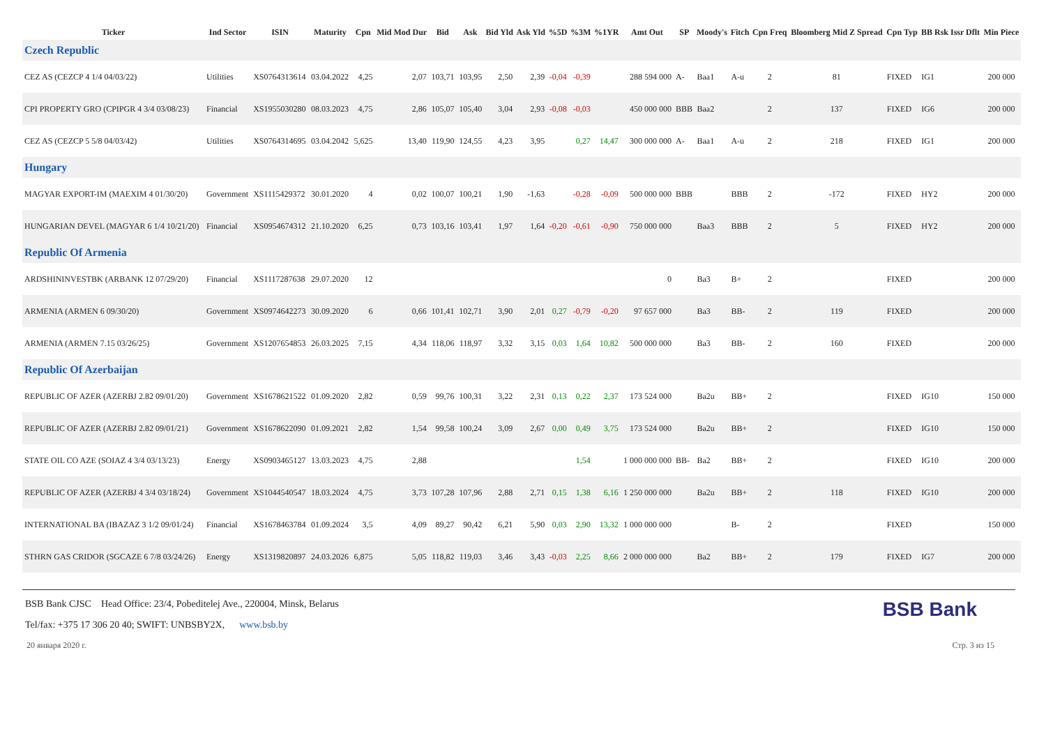| Ticker | Ind Sector | ISIN | Maturity | Cpn | Mid Mod Dur | Bid | Ask | Bid Yld | Ask Yld | %5D | %3M | %1YR | Amt Out | SP | Moody's | Fitch | Cpn Freq | Bloomberg Mid Z Spread | Cpn Typ | BB Rsk Issr Dflt | Min Piece |
| --- | --- | --- | --- | --- | --- | --- | --- | --- | --- | --- | --- | --- | --- | --- | --- | --- | --- | --- | --- | --- | --- |
| Czech Republic | | | | | | | | | | | | | | | | | | | | | |
| CEZ AS (CEZCP 4 1/4 04/03/22) | Utilities | XS0764313614 | 03.04.2022 | 4,25 | 2,07 | 103,71 | 103,95 | 2,50 | 2,39 | -0,04 | -0,39 | | 288 594 000 | A- | Baa1 | A-u | 2 | 81 | FIXED | IG1 | 200 000 |
| CPI PROPERTY GRO (CPIPGR 4 3/4 03/08/23) | Financial | XS1955030280 | 08.03.2023 | 4,75 | 2,86 | 105,07 | 105,40 | 3,04 | 2,93 | -0,08 | -0,03 | | 450 000 000 | BBB | Baa2 | | 2 | 137 | FIXED | IG6 | 200 000 |
| CEZ AS (CEZCP 5 5/8 04/03/42) | Utilities | XS0764314695 | 03.04.2042 | 5,625 | 13,40 | 119,90 | 124,55 | 4,23 | 3,95 | | 0,27 | 14,47 | 300 000 000 | A- | Baa1 | A-u | 2 | 218 | FIXED | IG1 | 200 000 |
| Hungary | | | | | | | | | | | | | | | | | | | | | |
| MAGYAR EXPORT-IM (MAEXIM 4 01/30/20) | Government | XS1115429372 | 30.01.2020 | 4 | 0,02 | 100,07 | 100,21 | 1,90 | -1,63 | | -0,28 | -0,09 | 500 000 000 | BBB | | BBB | 2 | -172 | FIXED | HY2 | 200 000 |
| HUNGARIAN DEVEL (MAGYAR 6 1/4 10/21/20) | Financial | XS0954674312 | 21.10.2020 | 6,25 | 0,73 | 103,16 | 103,41 | 1,97 | 1,64 | -0,20 | -0,61 | -0,90 | 750 000 000 | | Baa3 | BBB | 2 | 5 | FIXED | HY2 | 200 000 |
| Republic Of Armenia | | | | | | | | | | | | | | | | | | | | | |
| ARDSHININVESTBK (ARBANK 12 07/29/20) | Financial | XS1117287638 | 29.07.2020 | 12 | | | | | | | | | 0 | | Ba3 | B+ | 2 | | FIXED | | 200 000 |
| ARMENIA (ARMEN 6 09/30/20) | Government | XS0974642273 | 30.09.2020 | 6 | 0,66 | 101,41 | 102,71 | 3,90 | 2,01 | 0,27 | -0,79 | -0,20 | 97 657 000 | | Ba3 | BB- | 2 | 119 | FIXED | | 200 000 |
| ARMENIA (ARMEN 7.15 03/26/25) | Government | XS1207654853 | 26.03.2025 | 7,15 | 4,34 | 118,06 | 118,97 | 3,32 | 3,15 | 0,03 | 1,64 | 10,82 | 500 000 000 | | Ba3 | BB- | 2 | 160 | FIXED | | 200 000 |
| Republic Of Azerbaijan | | | | | | | | | | | | | | | | | | | | | |
| REPUBLIC OF AZER (AZERBJ 2.82 09/01/20) | Government | XS1678621522 | 01.09.2020 | 2,82 | 0,59 | 99,76 | 100,31 | 3,22 | 2,31 | 0,13 | 0,22 | 2,37 | 173 524 000 | | Ba2u | BB+ | 2 | | FIXED | IG10 | 150 000 |
| REPUBLIC OF AZER (AZERBJ 2.82 09/01/21) | Government | XS1678622090 | 01.09.2021 | 2,82 | 1,54 | 99,58 | 100,24 | 3,09 | 2,67 | 0,00 | 0,49 | 3,75 | 173 524 000 | | Ba2u | BB+ | 2 | | FIXED | IG10 | 150 000 |
| STATE OIL CO AZE (SOIAZ 4 3/4 03/13/23) | Energy | XS0903465127 | 13.03.2023 | 4,75 | 2,88 | | | | | | 1,54 | | 1 000 000 000 | BB- | Ba2 | BB+ | 2 | | FIXED | IG10 | 200 000 |
| REPUBLIC OF AZER (AZERBJ 4 3/4 03/18/24) | Government | XS1044540547 | 18.03.2024 | 4,75 | 3,73 | 107,28 | 107,96 | 2,88 | 2,71 | 0,15 | 1,38 | 6,16 | 1 250 000 000 | | Ba2u | BB+ | 2 | 118 | FIXED | IG10 | 200 000 |
| INTERNATIONAL BA (IBAZAZ 3 1/2 09/01/24) | Financial | XS1678463784 | 01.09.2024 | 3,5 | 4,09 | 89,27 | 90,42 | 6,21 | 5,90 | 0,03 | 2,90 | 13,32 | 1 000 000 000 | | | B- | 2 | | FIXED | | 150 000 |
| STHRN GAS CRIDOR (SGCAZE 6 7/8 03/24/26) | Energy | XS1319820897 | 24.03.2026 | 6,875 | 5,05 | 118,82 | 119,03 | 3,46 | 3,43 | -0,03 | 2,25 | 8,66 | 2 000 000 000 | | Ba2 | BB+ | 2 | 179 | FIXED | IG7 | 200 000 |
BSB Bank
BSB Bank CJSC Head Office: 23/4, Pobeditelej Ave., 220004, Minsk, Belarus
Tel/fax: +375 17 306 20 40; SWIFT: UNBSBY2X, www.bsb.by
20 января 2020 г. Стр. 3 из 15